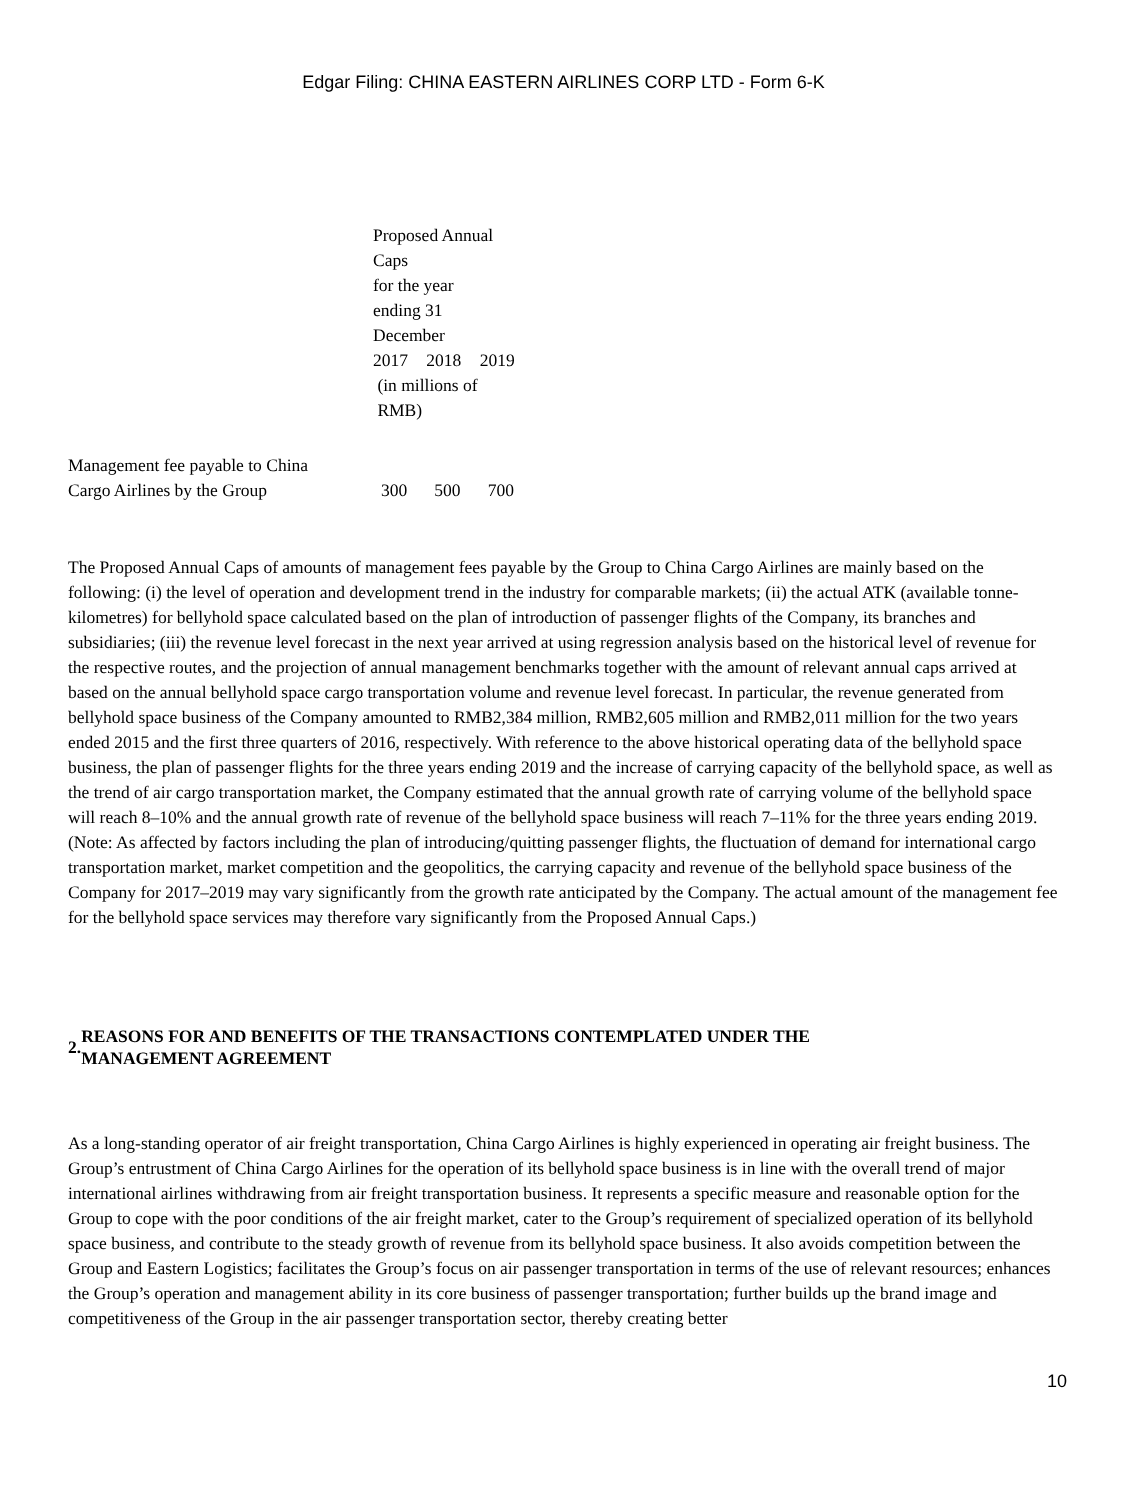Edgar Filing: CHINA EASTERN AIRLINES CORP LTD - Form 6-K
| | Proposed Annual Caps for the year ending 31 December | | |
| | 2017 | 2018 | 2019 |
| | (in millions of RMB) | | |
| Management fee payable to China Cargo Airlines by the Group | 300 | 500 | 700 |
The Proposed Annual Caps of amounts of management fees payable by the Group to China Cargo Airlines are mainly based on the following: (i) the level of operation and development trend in the industry for comparable markets; (ii) the actual ATK (available tonne-kilometres) for bellyhold space calculated based on the plan of introduction of passenger flights of the Company, its branches and subsidiaries; (iii) the revenue level forecast in the next year arrived at using regression analysis based on the historical level of revenue for the respective routes, and the projection of annual management benchmarks together with the amount of relevant annual caps arrived at based on the annual bellyhold space cargo transportation volume and revenue level forecast. In particular, the revenue generated from bellyhold space business of the Company amounted to RMB2,384 million, RMB2,605 million and RMB2,011 million for the two years ended 2015 and the first three quarters of 2016, respectively. With reference to the above historical operating data of the bellyhold space business, the plan of passenger flights for the three years ending 2019 and the increase of carrying capacity of the bellyhold space, as well as the trend of air cargo transportation market, the Company estimated that the annual growth rate of carrying volume of the bellyhold space will reach 8–10% and the annual growth rate of revenue of the bellyhold space business will reach 7–11% for the three years ending 2019. (Note: As affected by factors including the plan of introducing/quitting passenger flights, the fluctuation of demand for international cargo transportation market, market competition and the geopolitics, the carrying capacity and revenue of the bellyhold space business of the Company for 2017–2019 may vary significantly from the growth rate anticipated by the Company. The actual amount of the management fee for the bellyhold space services may therefore vary significantly from the Proposed Annual Caps.)
2. REASONS FOR AND BENEFITS OF THE TRANSACTIONS CONTEMPLATED UNDER THE
MANAGEMENT AGREEMENT
As a long-standing operator of air freight transportation, China Cargo Airlines is highly experienced in operating air freight business. The Group’s entrustment of China Cargo Airlines for the operation of its bellyhold space business is in line with the overall trend of major international airlines withdrawing from air freight transportation business. It represents a specific measure and reasonable option for the Group to cope with the poor conditions of the air freight market, cater to the Group’s requirement of specialized operation of its bellyhold space business, and contribute to the steady growth of revenue from its bellyhold space business. It also avoids competition between the Group and Eastern Logistics; facilitates the Group’s focus on air passenger transportation in terms of the use of relevant resources; enhances the Group’s operation and management ability in its core business of passenger transportation; further builds up the brand image and competitiveness of the Group in the air passenger transportation sector, thereby creating better
10